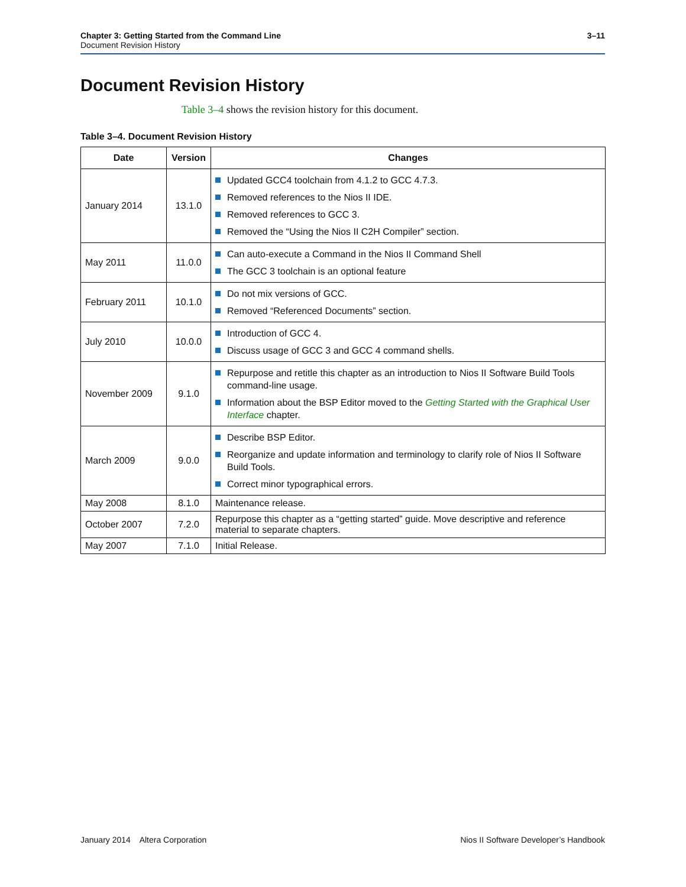3–11 Chapter 3: Getting Started from the Command Line
Document Revision History
Document Revision History
Table 3–4 shows the revision history for this document.
Table 3–4. Document Revision History
| Date | Version | Changes |
| --- | --- | --- |
| January 2014 | 13.1.0 | Updated GCC4 toolchain from 4.1.2 to GCC 4.7.3. Removed references to the Nios II IDE. Removed references to GCC 3. Removed the “Using the Nios II C2H Compiler” section. |
| May 2011 | 11.0.0 | Can auto-execute a Command in the Nios II Command Shell The GCC 3 toolchain is an optional feature |
| February 2011 | 10.1.0 | Do not mix versions of GCC. Removed “Referenced Documents” section. |
| July 2010 | 10.0.0 | Introduction of GCC 4. Discuss usage of GCC 3 and GCC 4 command shells. |
| November 2009 | 9.1.0 | Repurpose and retitle this chapter as an introduction to Nios II Software Build Tools command-line usage. Information about the BSP Editor moved to the Getting Started with the Graphical User Interface chapter. |
| March 2009 | 9.0.0 | Describe BSP Editor. Reorganize and update information and terminology to clarify role of Nios II Software Build Tools. Correct minor typographical errors. |
| May 2008 | 8.1.0 | Maintenance release. |
| October 2007 | 7.2.0 | Repurpose this chapter as a “getting started” guide. Move descriptive and reference material to separate chapters. |
| May 2007 | 7.1.0 | Initial Release. |
Nios II Software Developer’s Handbook January 2014 Altera Corporation